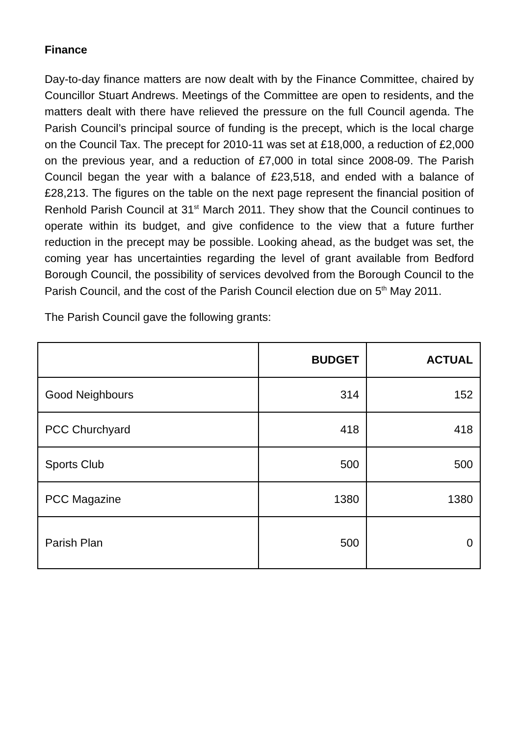Finance
Day-to-day finance matters are now dealt with by the Finance Committee, chaired by Councillor Stuart Andrews. Meetings of the Committee are open to residents, and the matters dealt with there have relieved the pressure on the full Council agenda. The Parish Council’s principal source of funding is the precept, which is the local charge on the Council Tax. The precept for 2010-11 was set at £18,000, a reduction of £2,000 on the previous year, and a reduction of £7,000 in total since 2008-09. The Parish Council began the year with a balance of £23,518, and ended with a balance of £28,213. The figures on the table on the next page represent the financial position of Renhold Parish Council at 31<sup>st</sup> March 2011. They show that the Council continues to operate within its budget, and give confidence to the view that a future further reduction in the precept may be possible. Looking ahead, as the budget was set, the coming year has uncertainties regarding the level of grant available from Bedford Borough Council, the possibility of services devolved from the Borough Council to the Parish Council, and the cost of the Parish Council election due on 5<sup>th</sup> May 2011.
The Parish Council gave the following grants:
| | BUDGET | ACTUAL |
| --- | --- | --- |
| Good Neighbours | 314 | 152 |
| PCC Churchyard | 418 | 418 |
| Sports Club | 500 | 500 |
| PCC Magazine | 1380 | 1380 |
| Parish Plan | 500 | 0 |